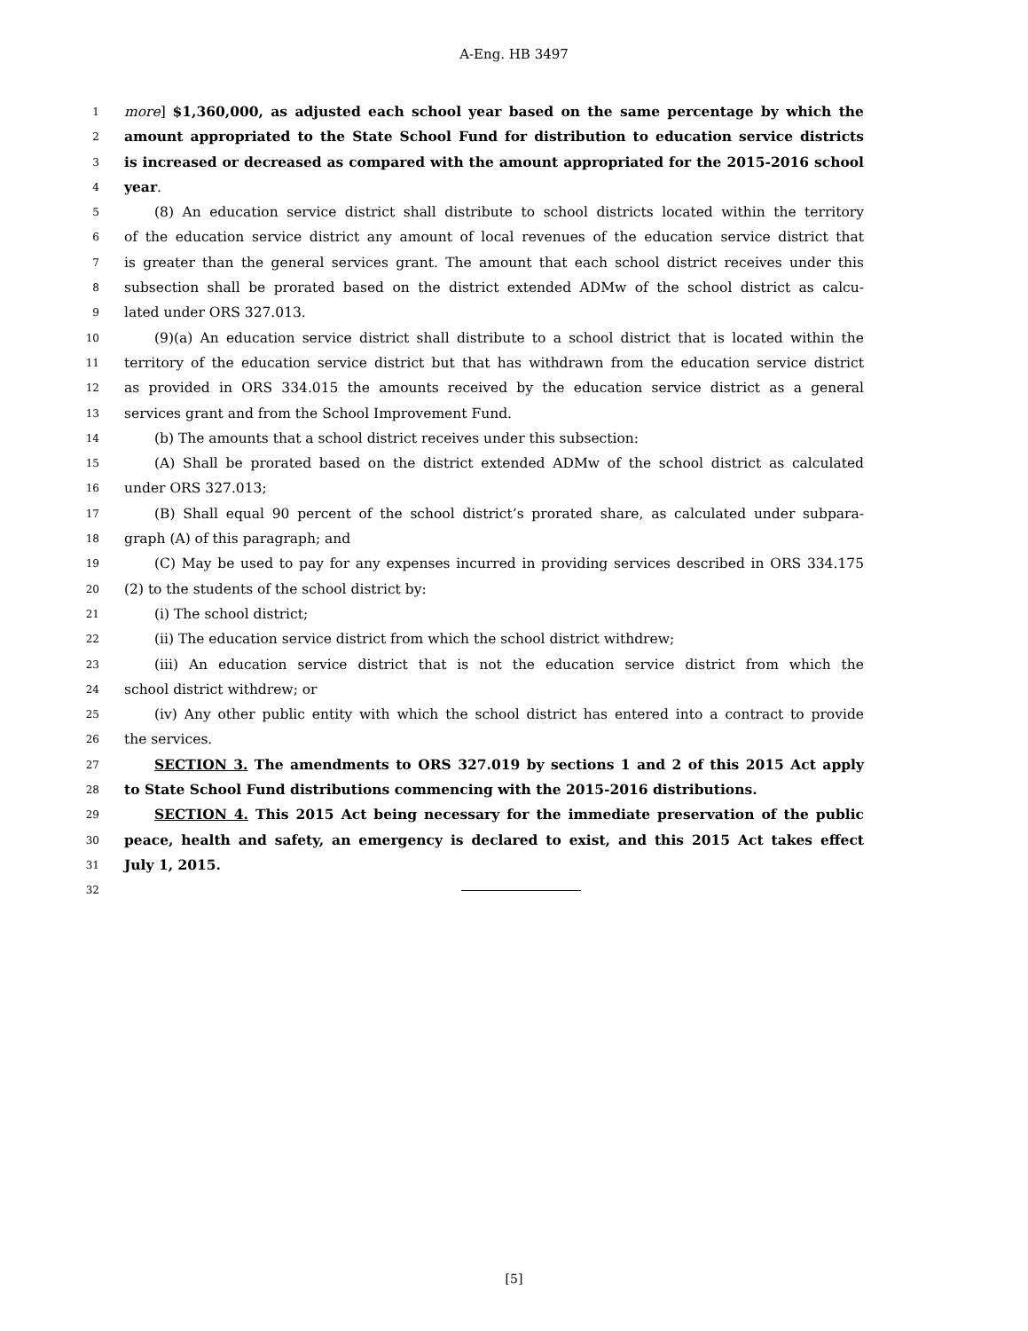A-Eng. HB 3497
1 more] $1,360,000, as adjusted each school year based on the same percentage by which the
2 amount appropriated to the State School Fund for distribution to education service districts
3 is increased or decreased as compared with the amount appropriated for the 2015-2016 school
4 year.
5 (8) An education service district shall distribute to school districts located within the territory
6 of the education service district any amount of local revenues of the education service district that
7 is greater than the general services grant. The amount that each school district receives under this
8 subsection shall be prorated based on the district extended ADMw of the school district as calcu-
9 lated under ORS 327.013.
10 (9)(a) An education service district shall distribute to a school district that is located within the
11 territory of the education service district but that has withdrawn from the education service district
12 as provided in ORS 334.015 the amounts received by the education service district as a general
13 services grant and from the School Improvement Fund.
14 (b) The amounts that a school district receives under this subsection:
15 (A) Shall be prorated based on the district extended ADMw of the school district as calculated
16 under ORS 327.013;
17 (B) Shall equal 90 percent of the school district’s prorated share, as calculated under subpara-
18 graph (A) of this paragraph; and
19 (C) May be used to pay for any expenses incurred in providing services described in ORS 334.175
20 (2) to the students of the school district by:
21 (i) The school district;
22 (ii) The education service district from which the school district withdrew;
23 (iii) An education service district that is not the education service district from which the
24 school district withdrew; or
25 (iv) Any other public entity with which the school district has entered into a contract to provide
26 the services.
27 SECTION 3. The amendments to ORS 327.019 by sections 1 and 2 of this 2015 Act apply
28 to State School Fund distributions commencing with the 2015-2016 distributions.
29 SECTION 4. This 2015 Act being necessary for the immediate preservation of the public
30 peace, health and safety, an emergency is declared to exist, and this 2015 Act takes effect
31 July 1, 2015.
32
[5]